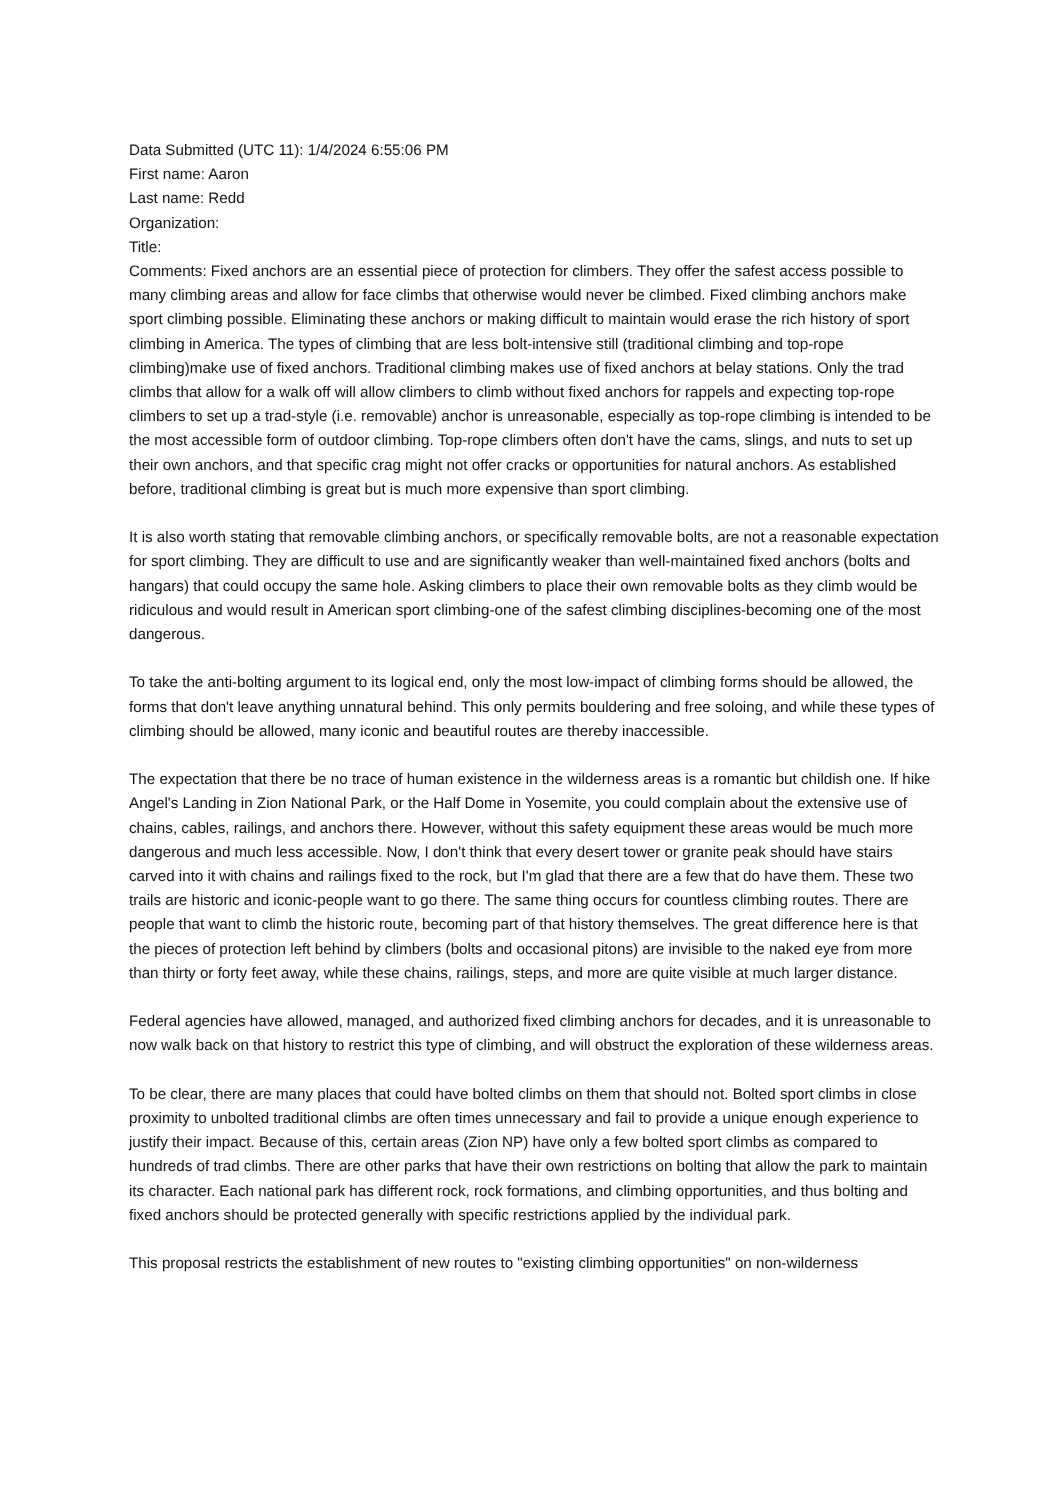Data Submitted (UTC 11): 1/4/2024 6:55:06 PM
First name: Aaron
Last name: Redd
Organization:
Title:
Comments: Fixed anchors are an essential piece of protection for climbers. They offer the safest access possible to many climbing areas and allow for face climbs that otherwise would never be climbed. Fixed climbing anchors make sport climbing possible. Eliminating these anchors or making difficult to maintain would erase the rich history of sport climbing in America. The types of climbing that are less bolt-intensive still (traditional climbing and top-rope climbing)make use of fixed anchors. Traditional climbing makes use of fixed anchors at belay stations. Only the trad climbs that allow for a walk off will allow climbers to climb without fixed anchors for rappels and expecting top-rope climbers to set up a trad-style (i.e. removable) anchor is unreasonable, especially as top-rope climbing is intended to be the most accessible form of outdoor climbing. Top-rope climbers often don't have the cams, slings, and nuts to set up their own anchors, and that specific crag might not offer cracks or opportunities for natural anchors. As established before, traditional climbing is great but is much more expensive than sport climbing.
It is also worth stating that removable climbing anchors, or specifically removable bolts, are not a reasonable expectation for sport climbing. They are difficult to use and are significantly weaker than well-maintained fixed anchors (bolts and hangars) that could occupy the same hole. Asking climbers to place their own removable bolts as they climb would be ridiculous and would result in American sport climbing-one of the safest climbing disciplines-becoming one of the most dangerous.
To take the anti-bolting argument to its logical end, only the most low-impact of climbing forms should be allowed, the forms that don't leave anything unnatural behind. This only permits bouldering and free soloing, and while these types of climbing should be allowed, many iconic and beautiful routes are thereby inaccessible.
The expectation that there be no trace of human existence in the wilderness areas is a romantic but childish one. If hike Angel's Landing in Zion National Park, or the Half Dome in Yosemite, you could complain about the extensive use of chains, cables, railings, and anchors there. However, without this safety equipment these areas would be much more dangerous and much less accessible. Now, I don't think that every desert tower or granite peak should have stairs carved into it with chains and railings fixed to the rock, but I'm glad that there are a few that do have them. These two trails are historic and iconic-people want to go there. The same thing occurs for countless climbing routes. There are people that want to climb the historic route, becoming part of that history themselves. The great difference here is that the pieces of protection left behind by climbers (bolts and occasional pitons) are invisible to the naked eye from more than thirty or forty feet away, while these chains, railings, steps, and more are quite visible at much larger distance.
Federal agencies have allowed, managed, and authorized fixed climbing anchors for decades, and it is unreasonable to now walk back on that history to restrict this type of climbing, and will obstruct the exploration of these wilderness areas.
To be clear, there are many places that could have bolted climbs on them that should not. Bolted sport climbs in close proximity to unbolted traditional climbs are often times unnecessary and fail to provide a unique enough experience to justify their impact. Because of this, certain areas (Zion NP) have only a few bolted sport climbs as compared to hundreds of trad climbs. There are other parks that have their own restrictions on bolting that allow the park to maintain its character. Each national park has different rock, rock formations, and climbing opportunities, and thus bolting and fixed anchors should be protected generally with specific restrictions applied by the individual park.
This proposal restricts the establishment of new routes to "existing climbing opportunities" on non-wilderness